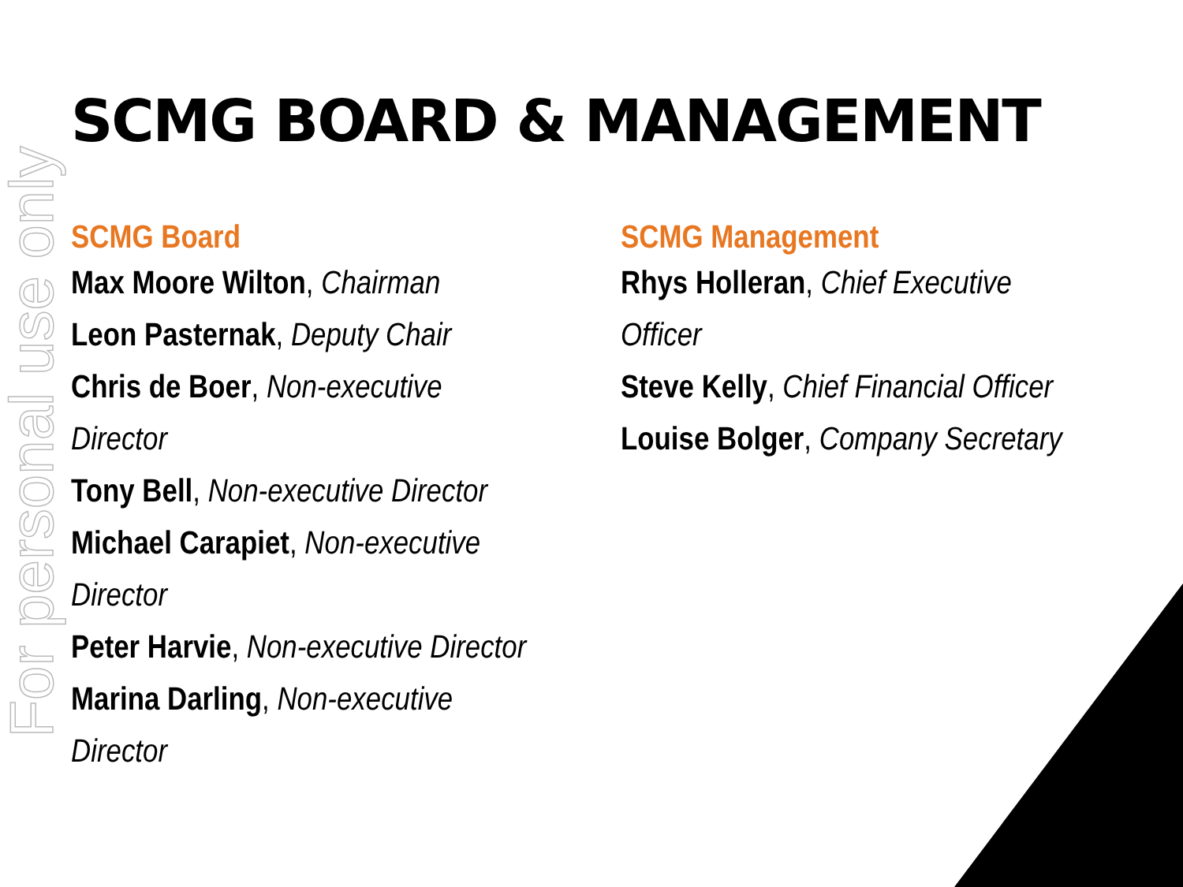For personal use only
SCMG BOARD & MANAGEMENT
SCMG Board
Max Moore Wilton, Chairman
Leon Pasternak, Deputy Chair
Chris de Boer, Non-executive Director
Tony Bell, Non-executive Director
Michael Carapiet, Non-executive Director
Peter Harvie, Non-executive Director
Marina Darling, Non-executive Director
SCMG Management
Rhys Holleran, Chief Executive Officer
Steve Kelly, Chief Financial Officer
Louise Bolger, Company Secretary